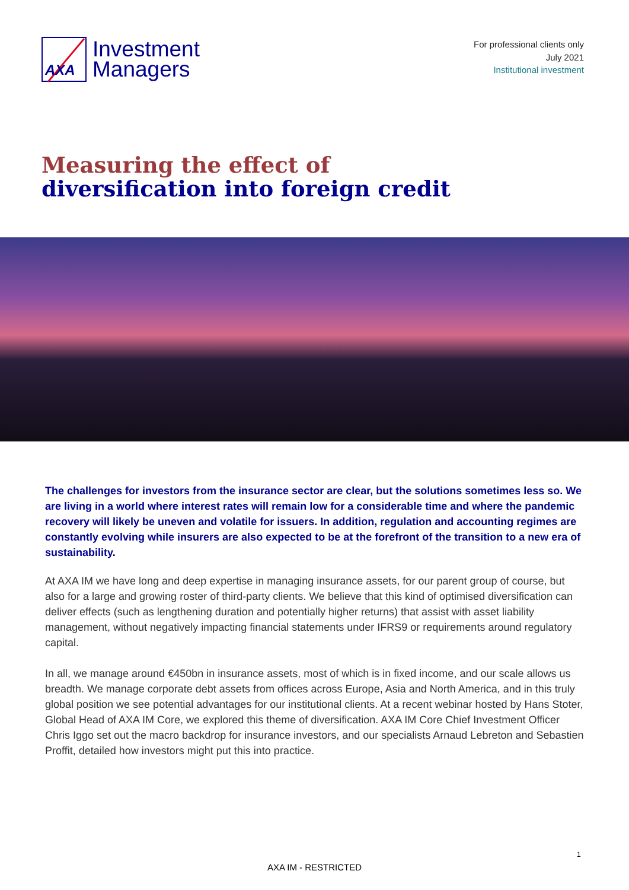AXA
Investment
Managers
For professional clients only
July 2021
Institutional investment
Measuring the effect of
diversification into foreign credit
The challenges for investors from the insurance sector are clear, but the solutions sometimes less so. We are living in a world where interest rates will remain low for a considerable time and where the pandemic recovery will likely be uneven and volatile for issuers. In addition, regulation and accounting regimes are constantly evolving while insurers are also expected to be at the forefront of the transition to a new era of sustainability.
At AXA IM we have long and deep expertise in managing insurance assets, for our parent group of course, but also for a large and growing roster of third-party clients. We believe that this kind of optimised diversification can deliver effects (such as lengthening duration and potentially higher returns) that assist with asset liability management, without negatively impacting financial statements under IFRS9 or requirements around regulatory capital.
In all, we manage around €450bn in insurance assets, most of which is in fixed income, and our scale allows us breadth. We manage corporate debt assets from offices across Europe, Asia and North America, and in this truly global position we see potential advantages for our institutional clients. At a recent webinar hosted by Hans Stoter, Global Head of AXA IM Core, we explored this theme of diversification. AXA IM Core Chief Investment Officer Chris Iggo set out the macro backdrop for insurance investors, and our specialists Arnaud Lebreton and Sebastien Proffit, detailed how investors might put this into practice.
1
AXA IM - RESTRICTED